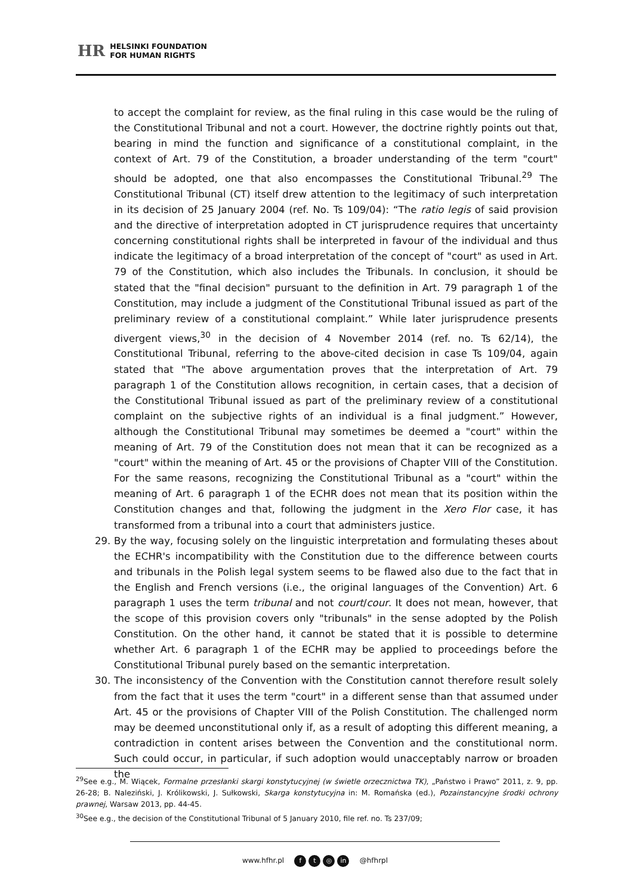HR HELSINKI FOUNDATION
FOR HUMAN RIGHTS
to accept the complaint for review, as the final ruling in this case would be the ruling of the Constitutional Tribunal and not a court. However, the doctrine rightly points out that, bearing in mind the function and significance of a constitutional complaint, in the context of Art. 79 of the Constitution, a broader understanding of the term "court" should be adopted, one that also encompasses the Constitutional Tribunal.<sup>29</sup> The Constitutional Tribunal (CT) itself drew attention to the legitimacy of such interpretation in its decision of 25 January 2004 (ref. No. Ts 109/04): “The ratio legis of said provision and the directive of interpretation adopted in CT jurisprudence requires that uncertainty concerning constitutional rights shall be interpreted in favour of the individual and thus indicate the legitimacy of a broad interpretation of the concept of "court" as used in Art. 79 of the Constitution, which also includes the Tribunals. In conclusion, it should be stated that the "final decision" pursuant to the definition in Art. 79 paragraph 1 of the Constitution, may include a judgment of the Constitutional Tribunal issued as part of the preliminary review of a constitutional complaint.” While later jurisprudence presents divergent views,<sup>30</sup> in the decision of 4 November 2014 (ref. no. Ts 62/14), the Constitutional Tribunal, referring to the above-cited decision in case Ts 109/04, again stated that "The above argumentation proves that the interpretation of Art. 79 paragraph 1 of the Constitution allows recognition, in certain cases, that a decision of the Constitutional Tribunal issued as part of the preliminary review of a constitutional complaint on the subjective rights of an individual is a final judgment.” However, although the Constitutional Tribunal may sometimes be deemed a "court" within the meaning of Art. 79 of the Constitution does not mean that it can be recognized as a "court" within the meaning of Art. 45 or the provisions of Chapter VIII of the Constitution. For the same reasons, recognizing the Constitutional Tribunal as a "court" within the meaning of Art. 6 paragraph 1 of the ECHR does not mean that its position within the Constitution changes and that, following the judgment in the Xero Flor case, it has transformed from a tribunal into a court that administers justice.
29. By the way, focusing solely on the linguistic interpretation and formulating theses about the ECHR's incompatibility with the Constitution due to the difference between courts and tribunals in the Polish legal system seems to be flawed also due to the fact that in the English and French versions (i.e., the original languages of the Convention) Art. 6 paragraph 1 uses the term tribunal and not court/cour. It does not mean, however, that the scope of this provision covers only "tribunals" in the sense adopted by the Polish Constitution. On the other hand, it cannot be stated that it is possible to determine whether Art. 6 paragraph 1 of the ECHR may be applied to proceedings before the Constitutional Tribunal purely based on the semantic interpretation.
30. The inconsistency of the Convention with the Constitution cannot therefore result solely from the fact that it uses the term "court" in a different sense than that assumed under Art. 45 or the provisions of Chapter VIII of the Polish Constitution. The challenged norm may be deemed unconstitutional only if, as a result of adopting this different meaning, a contradiction in content arises between the Convention and the constitutional norm. Such could occur, in particular, if such adoption would unacceptably narrow or broaden the
<sup>29</sup> See e.g., M. Wiącek, Formalne przesłanki skargi konstytucyjnej (w świetle orzecznictwa TK), „Państwo i Prawo” 2011, z. 9, pp. 26-28; B. Naleziński, J. Królikowski, J. Sułkowski, Skarga konstytucyjna in: M. Romańska (ed.), Pozainstancyjne środki ochrony prawnej, Warsaw 2013, pp. 44-45.
<sup>30</sup> See e.g., the decision of the Constitutional Tribunal of 5 January 2010, file ref. no. Ts 237/09;
www.hfhr.pl f t ◎ in @hfhrpl